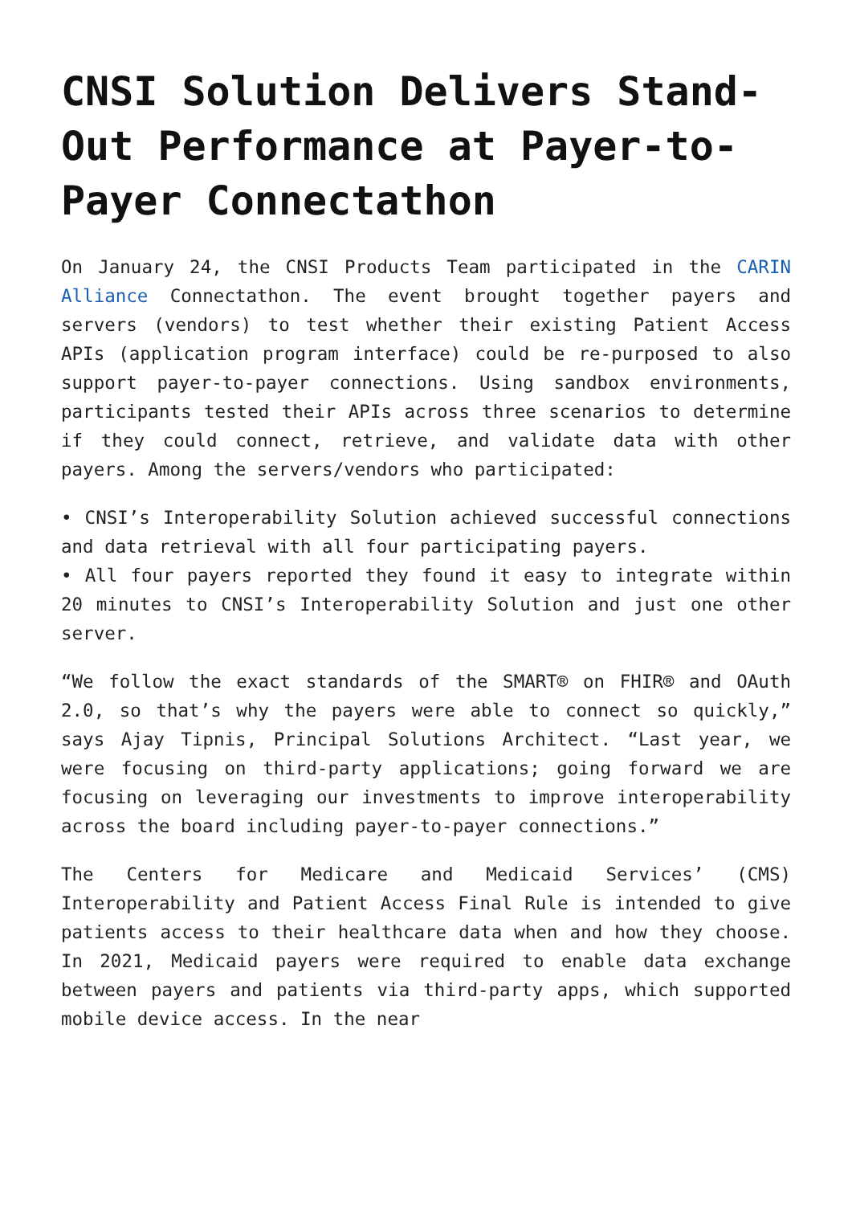CNSI Solution Delivers Stand-Out Performance at Payer-to-Payer Connectathon
On January 24, the CNSI Products Team participated in the CARIN Alliance Connectathon. The event brought together payers and servers (vendors) to test whether their existing Patient Access APIs (application program interface) could be re-purposed to also support payer-to-payer connections. Using sandbox environments, participants tested their APIs across three scenarios to determine if they could connect, retrieve, and validate data with other payers. Among the servers/vendors who participated:
• CNSI’s Interoperability Solution achieved successful connections and data retrieval with all four participating payers.
• All four payers reported they found it easy to integrate within 20 minutes to CNSI’s Interoperability Solution and just one other server.
“We follow the exact standards of the SMART® on FHIR® and OAuth 2.0, so that’s why the payers were able to connect so quickly,” says Ajay Tipnis, Principal Solutions Architect. “Last year, we were focusing on third-party applications; going forward we are focusing on leveraging our investments to improve interoperability across the board including payer-to-payer connections.”
The Centers for Medicare and Medicaid Services’ (CMS) Interoperability and Patient Access Final Rule is intended to give patients access to their healthcare data when and how they choose. In 2021, Medicaid payers were required to enable data exchange between payers and patients via third-party apps, which supported mobile device access. In the near